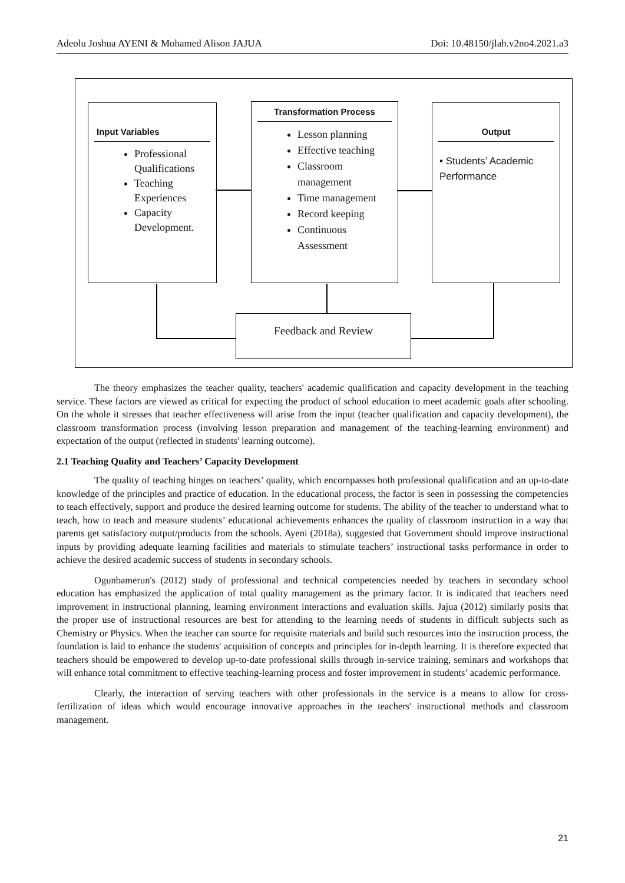Adeolu Joshua AYENI & Mohamed Alison JAJUA Doi: 10.48150/jlah.v2no4.2021.a3
Input Variables
Professional Qualifications
Teaching Experiences
Capacity Development.
Transformation Process
Lesson planning
Effective teaching
Classroom management
Time management
Record keeping
Continuous Assessment
Output
• Students’ Academic Performance
Feedback and Review
The theory emphasizes the teacher quality, teachers' academic qualification and capacity development in the teaching service. These factors are viewed as critical for expecting the product of school education to meet academic goals after schooling. On the whole it stresses that teacher effectiveness will arise from the input (teacher qualification and capacity development), the classroom transformation process (involving lesson preparation and management of the teaching-learning environment) and expectation of the output (reflected in students' learning outcome).
2.1 Teaching Quality and Teachers’ Capacity Development
The quality of teaching hinges on teachers’ quality, which encompasses both professional qualification and an up-to-date knowledge of the principles and practice of education. In the educational process, the factor is seen in possessing the competencies to teach effectively, support and produce the desired learning outcome for students. The ability of the teacher to understand what to teach, how to teach and measure students’ educational achievements enhances the quality of classroom instruction in a way that parents get satisfactory output/products from the schools. Ayeni (2018a), suggested that Government should improve instructional inputs by providing adequate learning facilities and materials to stimulate teachers’ instructional tasks performance in order to achieve the desired academic success of students in secondary schools.
Ogunbamerun's (2012) study of professional and technical competencies needed by teachers in secondary school education has emphasized the application of total quality management as the primary factor. It is indicated that teachers need improvement in instructional planning, learning environment interactions and evaluation skills. Jajua (2012) similarly posits that the proper use of instructional resources are best for attending to the learning needs of students in difficult subjects such as Chemistry or Physics. When the teacher can source for requisite materials and build such resources into the instruction process, the foundation is laid to enhance the students' acquisition of concepts and principles for in-depth learning. It is therefore expected that teachers should be empowered to develop up-to-date professional skills through in-service training, seminars and workshops that will enhance total commitment to effective teaching-learning process and foster improvement in students’ academic performance.
Clearly, the interaction of serving teachers with other professionals in the service is a means to allow for cross-fertilization of ideas which would encourage innovative approaches in the teachers' instructional methods and classroom management.
21